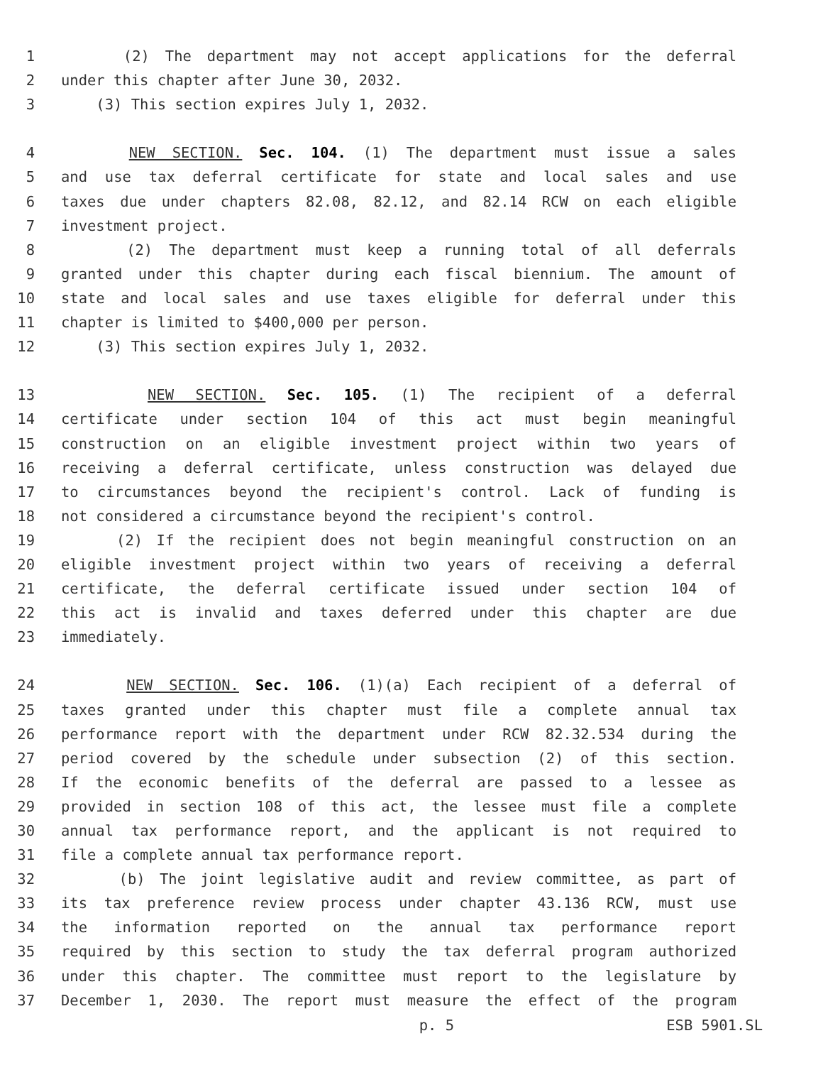1 (2) The department may not accept applications for the deferral
2 under this chapter after June 30, 2032.
3 (3) This section expires July 1, 2032.
4 NEW SECTION. Sec. 104. (1) The department must issue a sales
5 and use tax deferral certificate for state and local sales and use
6 taxes due under chapters 82.08, 82.12, and 82.14 RCW on each eligible
7 investment project.
8 (2) The department must keep a running total of all deferrals
9 granted under this chapter during each fiscal biennium. The amount of
10 state and local sales and use taxes eligible for deferral under this
11 chapter is limited to $400,000 per person.
12 (3) This section expires July 1, 2032.
13 NEW SECTION. Sec. 105. (1) The recipient of a deferral
14 certificate under section 104 of this act must begin meaningful
15 construction on an eligible investment project within two years of
16 receiving a deferral certificate, unless construction was delayed due
17 to circumstances beyond the recipient's control. Lack of funding is
18 not considered a circumstance beyond the recipient's control.
19 (2) If the recipient does not begin meaningful construction on an
20 eligible investment project within two years of receiving a deferral
21 certificate, the deferral certificate issued under section 104 of
22 this act is invalid and taxes deferred under this chapter are due
23 immediately.
24 NEW SECTION. Sec. 106. (1)(a) Each recipient of a deferral of
25 taxes granted under this chapter must file a complete annual tax
26 performance report with the department under RCW 82.32.534 during the
27 period covered by the schedule under subsection (2) of this section.
28 If the economic benefits of the deferral are passed to a lessee as
29 provided in section 108 of this act, the lessee must file a complete
30 annual tax performance report, and the applicant is not required to
31 file a complete annual tax performance report.
32 (b) The joint legislative audit and review committee, as part of
33 its tax preference review process under chapter 43.136 RCW, must use
34 the information reported on the annual tax performance report
35 required by this section to study the tax deferral program authorized
36 under this chapter. The committee must report to the legislature by
37 December 1, 2030. The report must measure the effect of the program
p. 5 ESB 5901.SL